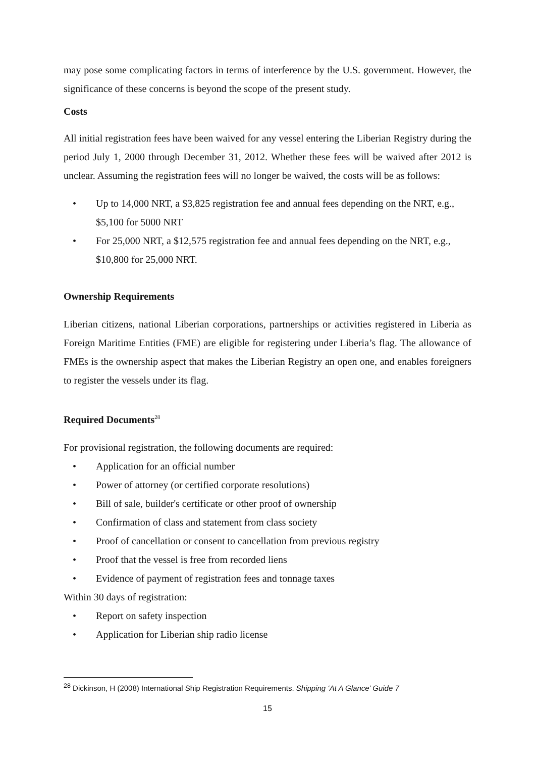may pose some complicating factors in terms of interference by the U.S. government. However, the significance of these concerns is beyond the scope of the present study.
Costs
All initial registration fees have been waived for any vessel entering the Liberian Registry during the period July 1, 2000 through December 31, 2012. Whether these fees will be waived after 2012 is unclear. Assuming the registration fees will no longer be waived, the costs will be as follows:
• Up to 14,000 NRT, a $3,825 registration fee and annual fees depending on the NRT, e.g., $5,100 for 5000 NRT
• For 25,000 NRT, a $12,575 registration fee and annual fees depending on the NRT, e.g., $10,800 for 25,000 NRT.
Ownership Requirements
Liberian citizens, national Liberian corporations, partnerships or activities registered in Liberia as Foreign Maritime Entities (FME) are eligible for registering under Liberia’s flag. The allowance of FMEs is the ownership aspect that makes the Liberian Registry an open one, and enables foreigners to register the vessels under its flag.
Required Documents<sup>28</sup>
For provisional registration, the following documents are required:
• Application for an official number
• Power of attorney (or certified corporate resolutions)
• Bill of sale, builder's certificate or other proof of ownership
• Confirmation of class and statement from class society
• Proof of cancellation or consent to cancellation from previous registry
• Proof that the vessel is free from recorded liens
• Evidence of payment of registration fees and tonnage taxes
Within 30 days of registration:
• Report on safety inspection
• Application for Liberian ship radio license
<sup>28</sup> Dickinson, H (2008) International Ship Registration Requirements. Shipping ‘At A Glance’ Guide 7
15